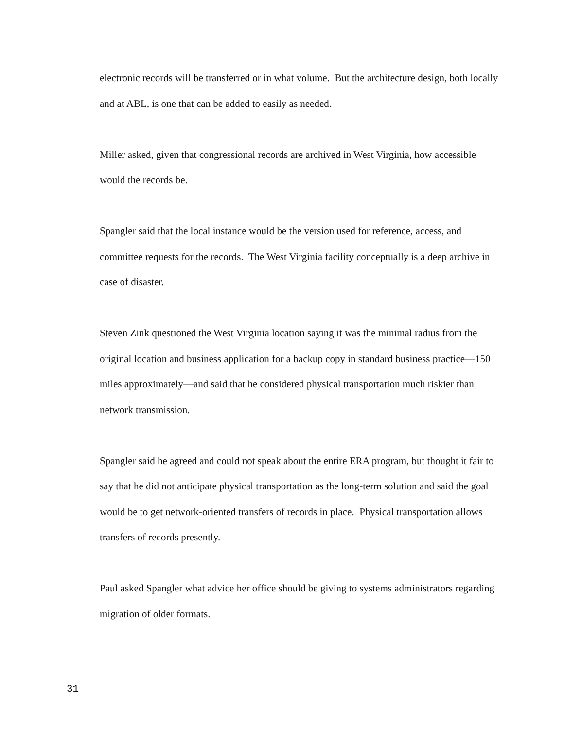electronic records will be transferred or in what volume. But the architecture design, both locally and at ABL, is one that can be added to easily as needed.
Miller asked, given that congressional records are archived in West Virginia, how accessible would the records be.
Spangler said that the local instance would be the version used for reference, access, and committee requests for the records. The West Virginia facility conceptually is a deep archive in case of disaster.
Steven Zink questioned the West Virginia location saying it was the minimal radius from the original location and business application for a backup copy in standard business practice—150 miles approximately—and said that he considered physical transportation much riskier than network transmission.
Spangler said he agreed and could not speak about the entire ERA program, but thought it fair to say that he did not anticipate physical transportation as the long-term solution and said the goal would be to get network-oriented transfers of records in place. Physical transportation allows transfers of records presently.
Paul asked Spangler what advice her office should be giving to systems administrators regarding migration of older formats.
31